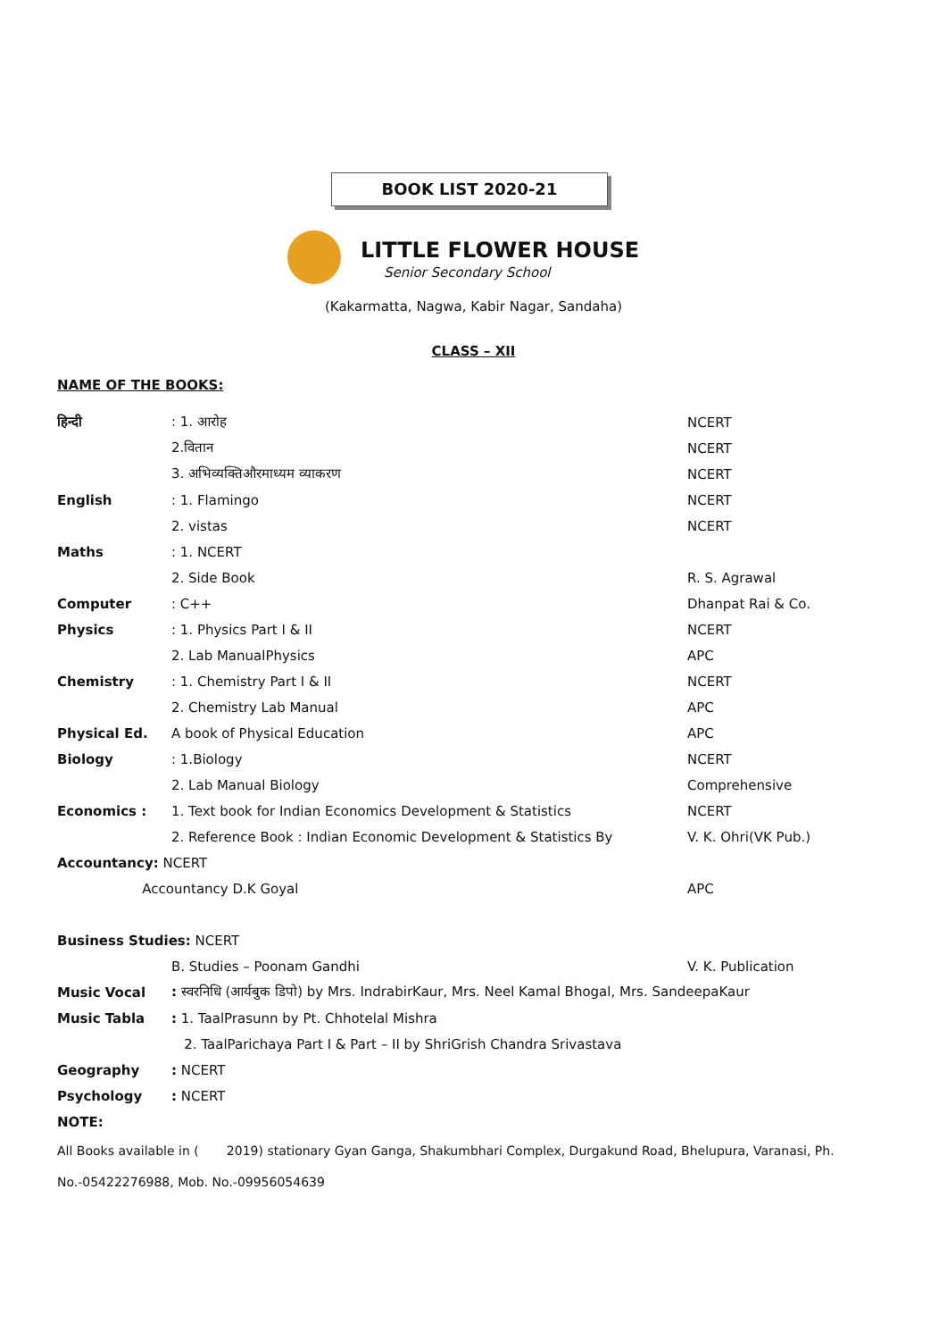BOOK LIST 2020-21
LITTLE FLOWER HOUSE
Senior Secondary School
(Kakarmatta, Nagwa, Kabir Nagar, Sandaha)
CLASS – XII
NAME OF THE BOOKS:
| हिन्दी | : 1. आरोह | NCERT |
| | 2.वितान | NCERT |
| | 3. अभिव्यक्तिऔरमाध्यम व्याकरण | NCERT |
| English | : 1. Flamingo | NCERT |
| | 2. vistas | NCERT |
| Maths | : 1. NCERT | |
| | 2. Side Book | R. S. Agrawal |
| Computer | : C++ | Dhanpat Rai & Co. |
| Physics | : 1. Physics Part I & II | NCERT |
| | 2. Lab ManualPhysics | APC |
| Chemistry | : 1. Chemistry Part I & II | NCERT |
| | 2. Chemistry Lab Manual | APC |
| Physical Ed. | A book of Physical Education | APC |
| Biology | : 1.Biology | NCERT |
| | 2. Lab Manual Biology | Comprehensive |
| Economics : | 1. Text book for Indian Economics Development & Statistics | NCERT |
| | 2. Reference Book : Indian Economic Development & Statistics By | V. K. Ohri(VK Pub.) |
| Accountancy: NCERT | | |
| Accountancy D.K Goyal | | APC |
| Business Studies: NCERT | | |
| | B. Studies – Poonam Gandhi | V. K. Publication |
| Music Vocal | : स्वरनिधि (आर्यबुक डिपो) by Mrs. IndrabirKaur, Mrs. Neel Kamal Bhogal, Mrs. SandeepaKaur | |
| Music Tabla | : 1. TaalPrasunn by Pt. Chhotelal Mishra | |
| | 2. TaalParichaya Part I & Part – II by ShriGrish Chandra Srivastava | |
| Geography | : NCERT | |
| Psychology | : NCERT | |
NOTE:
All Books available in ( 2019) stationary Gyan Ganga, Shakumbhari Complex, Durgakund Road, Bhelupura, Varanasi, Ph. No.-05422276988, Mob. No.-09956054639